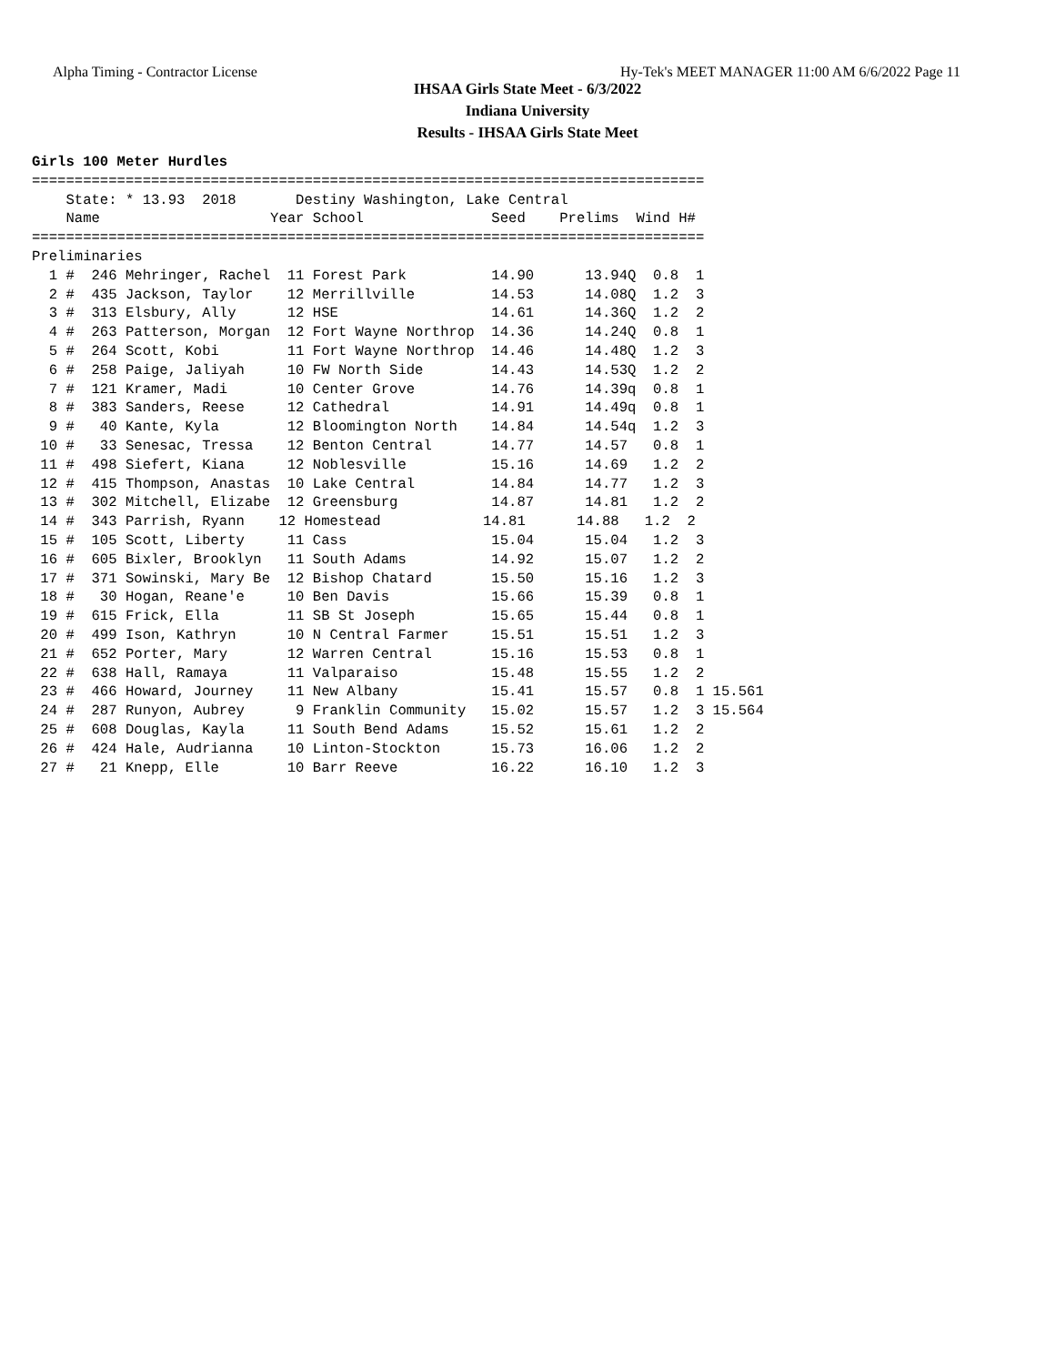Alpha Timing - Contractor License Hy-Tek's MEET MANAGER 11:00 AM 6/6/2022 Page 11
IHSAA Girls State Meet - 6/3/2022
Indiana University
Results - IHSAA Girls State Meet
Girls 100 Meter Hurdles
===============================================================================
    State: * 13.93  2018       Destiny Washington, Lake Central
    Name                    Year School               Seed    Prelims  Wind H#
===============================================================================
Preliminaries
  1 #  246 Mehringer, Rachel  11 Forest Park          14.90      13.94Q  0.8  1
  2 #  435 Jackson, Taylor    12 Merrillville         14.53      14.08Q  1.2  3
  3 #  313 Elsbury, Ally      12 HSE                  14.61      14.36Q  1.2  2
  4 #  263 Patterson, Morgan  12 Fort Wayne Northrop  14.36      14.24Q  0.8  1
  5 #  264 Scott, Kobi        11 Fort Wayne Northrop  14.46      14.48Q  1.2  3
  6 #  258 Paige, Jaliyah     10 FW North Side        14.43      14.53Q  1.2  2
  7 #  121 Kramer, Madi       10 Center Grove         14.76      14.39q  0.8  1
  8 #  383 Sanders, Reese     12 Cathedral            14.91      14.49q  0.8  1
  9 #   40 Kante, Kyla        12 Bloomington North    14.84      14.54q  1.2  3
 10 #   33 Senesac, Tressa    12 Benton Central       14.77      14.57   0.8  1
 11 #  498 Siefert, Kiana     12 Noblesville          15.16      14.69   1.2  2
 12 #  415 Thompson, Anastas  10 Lake Central         14.84      14.77   1.2  3
 13 #  302 Mitchell, Elizabe  12 Greensburg           14.87      14.81   1.2  2
 14 #  343 Parrish, Ryann    12 Homestead            14.81      14.88   1.2  2
 15 #  105 Scott, Liberty     11 Cass                 15.04      15.04   1.2  3
 16 #  605 Bixler, Brooklyn   11 South Adams          14.92      15.07   1.2  2
 17 #  371 Sowinski, Mary Be  12 Bishop Chatard       15.50      15.16   1.2  3
 18 #   30 Hogan, Reane'e     10 Ben Davis            15.66      15.39   0.8  1
 19 #  615 Frick, Ella        11 SB St Joseph         15.65      15.44   0.8  1
 20 #  499 Ison, Kathryn      10 N Central Farmer     15.51      15.51   1.2  3
 21 #  652 Porter, Mary       12 Warren Central       15.16      15.53   0.8  1
 22 #  638 Hall, Ramaya       11 Valparaiso           15.48      15.55   1.2  2
 23 #  466 Howard, Journey    11 New Albany           15.41      15.57   0.8  1 15.561
 24 #  287 Runyon, Aubrey      9 Franklin Community   15.02      15.57   1.2  3 15.564
 25 #  608 Douglas, Kayla     11 South Bend Adams     15.52      15.61   1.2  2
 26 #  424 Hale, Audrianna    10 Linton-Stockton      15.73      16.06   1.2  2
 27 #   21 Knepp, Elle        10 Barr Reeve           16.22      16.10   1.2  3